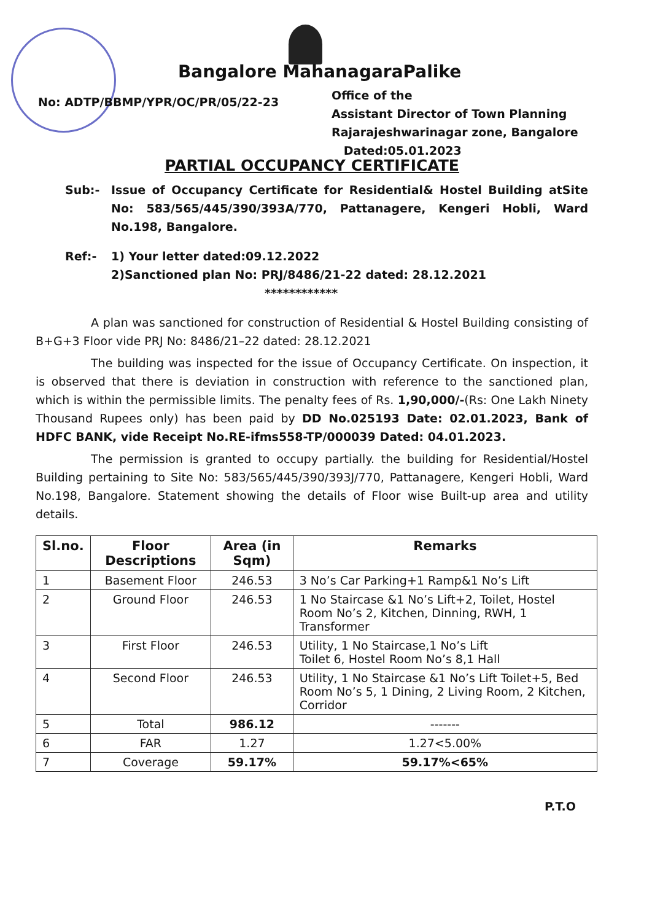Bangalore MahanagaraPalike
No: ADTP/BBMP/YPR/OC/PR/05/22-23
Office of the
Assistant Director of Town Planning
Rajarajeshwarinagar zone, Bangalore
Dated:05.01.2023
PARTIAL OCCUPANCY CERTIFICATE
Sub:- Issue of Occupancy Certificate for Residential& Hostel Building atSite No: 583/565/445/390/393A/770, Pattanagere, Kengeri Hobli, Ward No.198, Bangalore.
Ref:- 1) Your letter dated:09.12.2022
2)Sanctioned plan No: PRJ/8486/21-22 dated: 28.12.2021
************
A plan was sanctioned for construction of Residential & Hostel Building consisting of B+G+3 Floor vide PRJ No: 8486/21–22 dated: 28.12.2021
The building was inspected for the issue of Occupancy Certificate. On inspection, it is observed that there is deviation in construction with reference to the sanctioned plan, which is within the permissible limits. The penalty fees of Rs. 1,90,000/-(Rs: One Lakh Ninety Thousand Rupees only) has been paid by DD No.025193 Date: 02.01.2023, Bank of HDFC BANK, vide Receipt No.RE-ifms558-TP/000039 Dated: 04.01.2023.
The permission is granted to occupy partially. the building for Residential/Hostel Building pertaining to Site No: 583/565/445/390/393J/770, Pattanagere, Kengeri Hobli, Ward No.198, Bangalore. Statement showing the details of Floor wise Built-up area and utility details.
| Sl.no. | Floor Descriptions | Area (in Sqm) | Remarks |
| --- | --- | --- | --- |
| 1 | Basement Floor | 246.53 | 3 No’s Car Parking+1 Ramp&1 No’s Lift |
| 2 | Ground Floor | 246.53 | 1 No Staircase &1 No’s Lift+2, Toilet, Hostel Room No’s 2, Kitchen, Dinning, RWH, 1 Transformer |
| 3 | First Floor | 246.53 | Utility, 1 No Staircase,1 No’s Lift Toilet 6, Hostel Room No’s 8,1 Hall |
| 4 | Second Floor | 246.53 | Utility, 1 No Staircase &1 No’s Lift Toilet+5, Bed Room No’s 5, 1 Dining, 2 Living Room, 2 Kitchen, Corridor |
| 5 | Total | 986.12 | ------- |
| 6 | FAR | 1.27 | 1.27<5.00% |
| 7 | Coverage | 59.17% | 59.17%<65% |
P.T.O